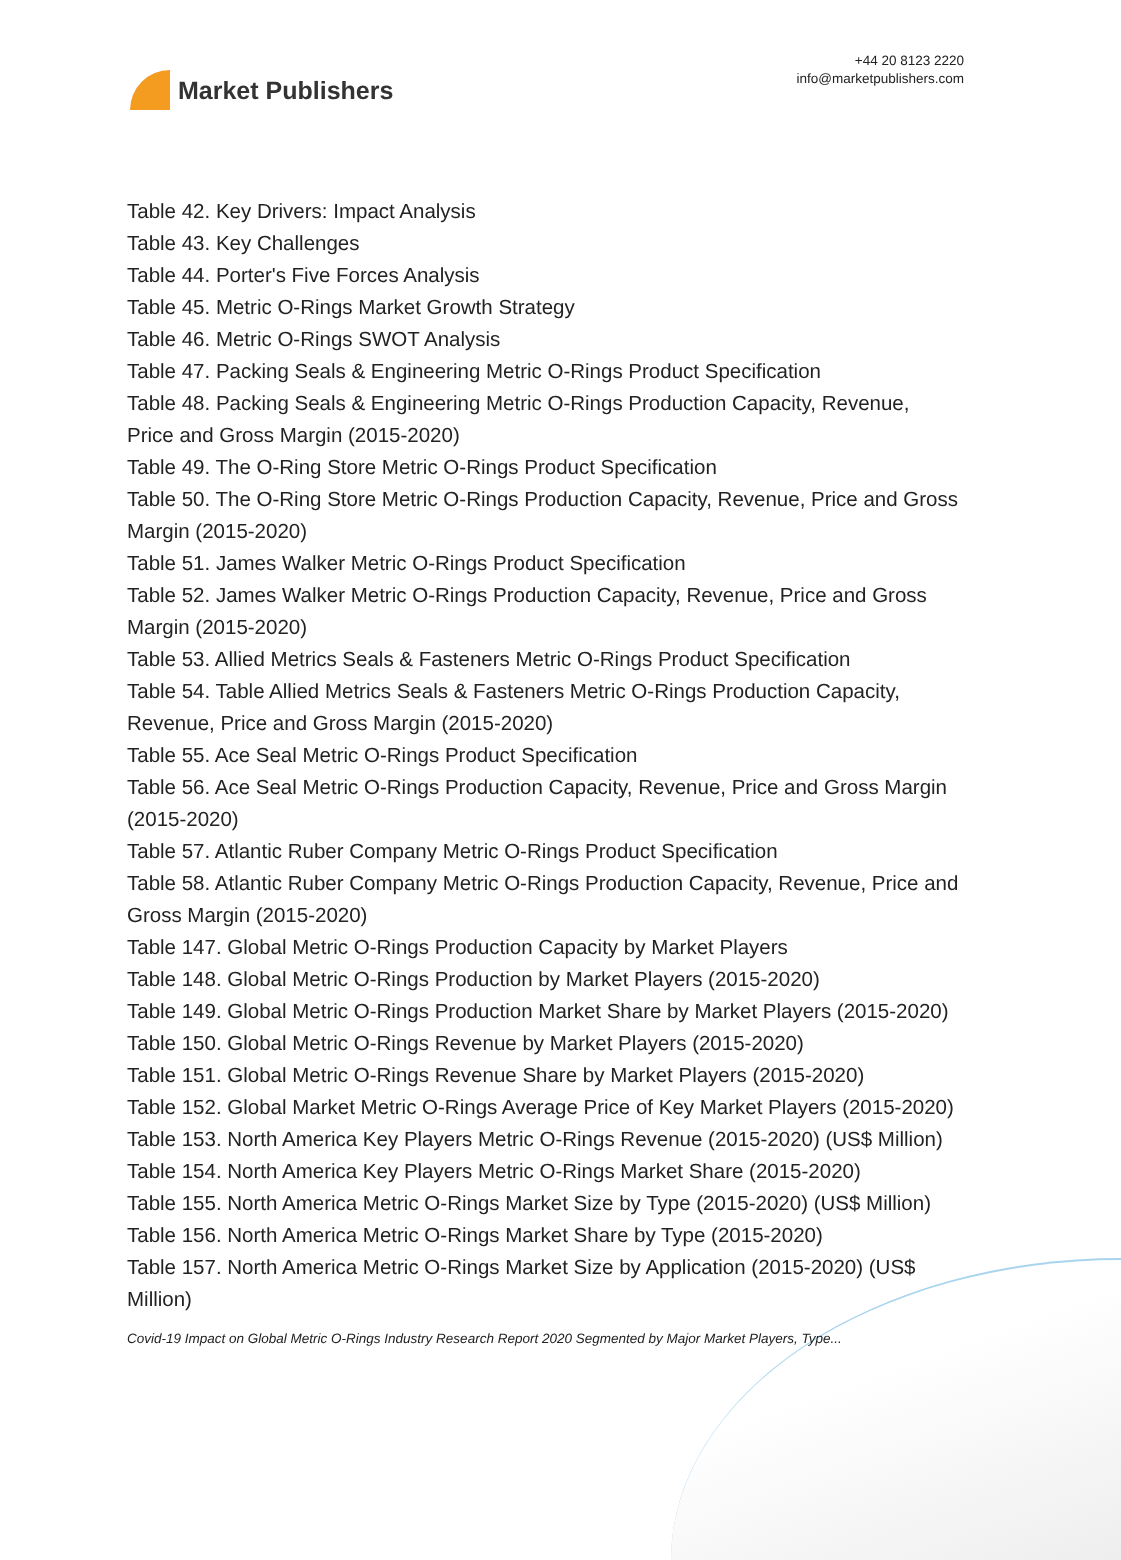Market Publishers
+44 20 8123 2220
info@marketpublishers.com
Table 42. Key Drivers: Impact Analysis
Table 43. Key Challenges
Table 44. Porter's Five Forces Analysis
Table 45. Metric O-Rings Market Growth Strategy
Table 46. Metric O-Rings SWOT Analysis
Table 47. Packing Seals & Engineering Metric O-Rings Product Specification
Table 48. Packing Seals & Engineering Metric O-Rings Production Capacity, Revenue, Price and Gross Margin (2015-2020)
Table 49. The O-Ring Store Metric O-Rings Product Specification
Table 50. The O-Ring Store Metric O-Rings Production Capacity, Revenue, Price and Gross Margin (2015-2020)
Table 51. James Walker Metric O-Rings Product Specification
Table 52. James Walker Metric O-Rings Production Capacity, Revenue, Price and Gross Margin (2015-2020)
Table 53. Allied Metrics Seals & Fasteners Metric O-Rings Product Specification
Table 54. Table Allied Metrics Seals & Fasteners Metric O-Rings Production Capacity, Revenue, Price and Gross Margin (2015-2020)
Table 55. Ace Seal Metric O-Rings Product Specification
Table 56. Ace Seal Metric O-Rings Production Capacity, Revenue, Price and Gross Margin (2015-2020)
Table 57. Atlantic Ruber Company Metric O-Rings Product Specification
Table 58. Atlantic Ruber Company Metric O-Rings Production Capacity, Revenue, Price and Gross Margin (2015-2020)
Table 147. Global Metric O-Rings Production Capacity by Market Players
Table 148. Global Metric O-Rings Production by Market Players (2015-2020)
Table 149. Global Metric O-Rings Production Market Share by Market Players (2015-2020)
Table 150. Global Metric O-Rings Revenue by Market Players (2015-2020)
Table 151. Global Metric O-Rings Revenue Share by Market Players (2015-2020)
Table 152. Global Market Metric O-Rings Average Price of Key Market Players (2015-2020)
Table 153. North America Key Players Metric O-Rings Revenue (2015-2020) (US$ Million)
Table 154. North America Key Players Metric O-Rings Market Share (2015-2020)
Table 155. North America Metric O-Rings Market Size by Type (2015-2020) (US$ Million)
Table 156. North America Metric O-Rings Market Share by Type (2015-2020)
Table 157. North America Metric O-Rings Market Size by Application (2015-2020) (US$ Million)
Covid-19 Impact on Global Metric O-Rings Industry Research Report 2020 Segmented by Major Market Players, Type...